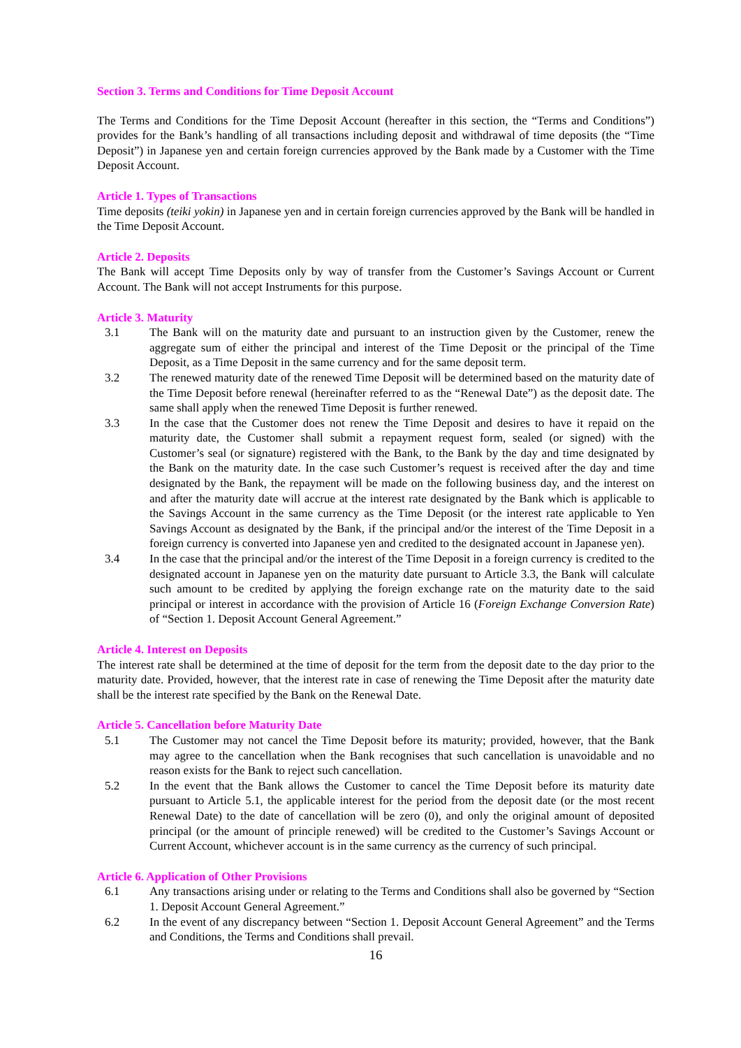Section 3. Terms and Conditions for Time Deposit Account
The Terms and Conditions for the Time Deposit Account (hereafter in this section, the “Terms and Conditions”) provides for the Bank’s handling of all transactions including deposit and withdrawal of time deposits (the “Time Deposit”) in Japanese yen and certain foreign currencies approved by the Bank made by a Customer with the Time Deposit Account.
Article 1. Types of Transactions
Time deposits (teiki yokin) in Japanese yen and in certain foreign currencies approved by the Bank will be handled in the Time Deposit Account.
Article 2. Deposits
The Bank will accept Time Deposits only by way of transfer from the Customer’s Savings Account or Current Account. The Bank will not accept Instruments for this purpose.
Article 3. Maturity
3.1 The Bank will on the maturity date and pursuant to an instruction given by the Customer, renew the aggregate sum of either the principal and interest of the Time Deposit or the principal of the Time Deposit, as a Time Deposit in the same currency and for the same deposit term.
3.2 The renewed maturity date of the renewed Time Deposit will be determined based on the maturity date of the Time Deposit before renewal (hereinafter referred to as the “Renewal Date”) as the deposit date. The same shall apply when the renewed Time Deposit is further renewed.
3.3 In the case that the Customer does not renew the Time Deposit and desires to have it repaid on the maturity date, the Customer shall submit a repayment request form, sealed (or signed) with the Customer’s seal (or signature) registered with the Bank, to the Bank by the day and time designated by the Bank on the maturity date. In the case such Customer’s request is received after the day and time designated by the Bank, the repayment will be made on the following business day, and the interest on and after the maturity date will accrue at the interest rate designated by the Bank which is applicable to the Savings Account in the same currency as the Time Deposit (or the interest rate applicable to Yen Savings Account as designated by the Bank, if the principal and/or the interest of the Time Deposit in a foreign currency is converted into Japanese yen and credited to the designated account in Japanese yen).
3.4 In the case that the principal and/or the interest of the Time Deposit in a foreign currency is credited to the designated account in Japanese yen on the maturity date pursuant to Article 3.3, the Bank will calculate such amount to be credited by applying the foreign exchange rate on the maturity date to the said principal or interest in accordance with the provision of Article 16 (Foreign Exchange Conversion Rate) of “Section 1. Deposit Account General Agreement.”
Article 4. Interest on Deposits
The interest rate shall be determined at the time of deposit for the term from the deposit date to the day prior to the maturity date. Provided, however, that the interest rate in case of renewing the Time Deposit after the maturity date shall be the interest rate specified by the Bank on the Renewal Date.
Article 5. Cancellation before Maturity Date
5.1 The Customer may not cancel the Time Deposit before its maturity; provided, however, that the Bank may agree to the cancellation when the Bank recognises that such cancellation is unavoidable and no reason exists for the Bank to reject such cancellation.
5.2 In the event that the Bank allows the Customer to cancel the Time Deposit before its maturity date pursuant to Article 5.1, the applicable interest for the period from the deposit date (or the most recent Renewal Date) to the date of cancellation will be zero (0), and only the original amount of deposited principal (or the amount of principle renewed) will be credited to the Customer’s Savings Account or Current Account, whichever account is in the same currency as the currency of such principal.
Article 6. Application of Other Provisions
6.1 Any transactions arising under or relating to the Terms and Conditions shall also be governed by “Section 1. Deposit Account General Agreement.”
6.2 In the event of any discrepancy between “Section 1. Deposit Account General Agreement” and the Terms and Conditions, the Terms and Conditions shall prevail.
16